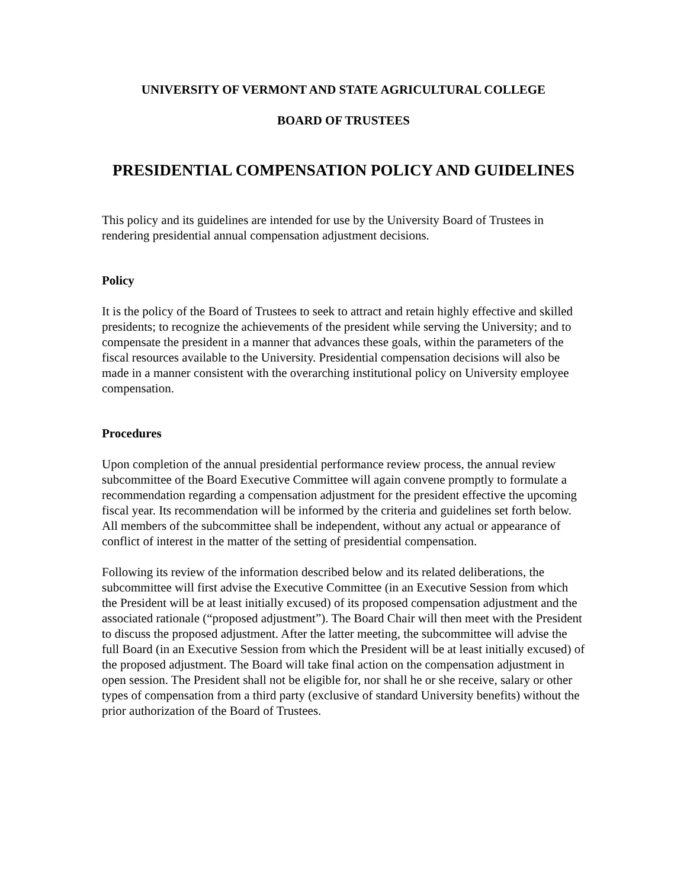UNIVERSITY OF VERMONT AND STATE AGRICULTURAL COLLEGE
BOARD OF TRUSTEES
PRESIDENTIAL COMPENSATION POLICY AND GUIDELINES
This policy and its guidelines are intended for use by the University Board of Trustees in rendering presidential annual compensation adjustment decisions.
Policy
It is the policy of the Board of Trustees to seek to attract and retain highly effective and skilled presidents; to recognize the achievements of the president while serving the University; and to compensate the president in a manner that advances these goals, within the parameters of the fiscal resources available to the University. Presidential compensation decisions will also be made in a manner consistent with the overarching institutional policy on University employee compensation.
Procedures
Upon completion of the annual presidential performance review process, the annual review subcommittee of the Board Executive Committee will again convene promptly to formulate a recommendation regarding a compensation adjustment for the president effective the upcoming fiscal year. Its recommendation will be informed by the criteria and guidelines set forth below. All members of the subcommittee shall be independent, without any actual or appearance of conflict of interest in the matter of the setting of presidential compensation.
Following its review of the information described below and its related deliberations, the subcommittee will first advise the Executive Committee (in an Executive Session from which the President will be at least initially excused) of its proposed compensation adjustment and the associated rationale (“proposed adjustment”). The Board Chair will then meet with the President to discuss the proposed adjustment. After the latter meeting, the subcommittee will advise the full Board (in an Executive Session from which the President will be at least initially excused) of the proposed adjustment. The Board will take final action on the compensation adjustment in open session. The President shall not be eligible for, nor shall he or she receive, salary or other types of compensation from a third party (exclusive of standard University benefits) without the prior authorization of the Board of Trustees.